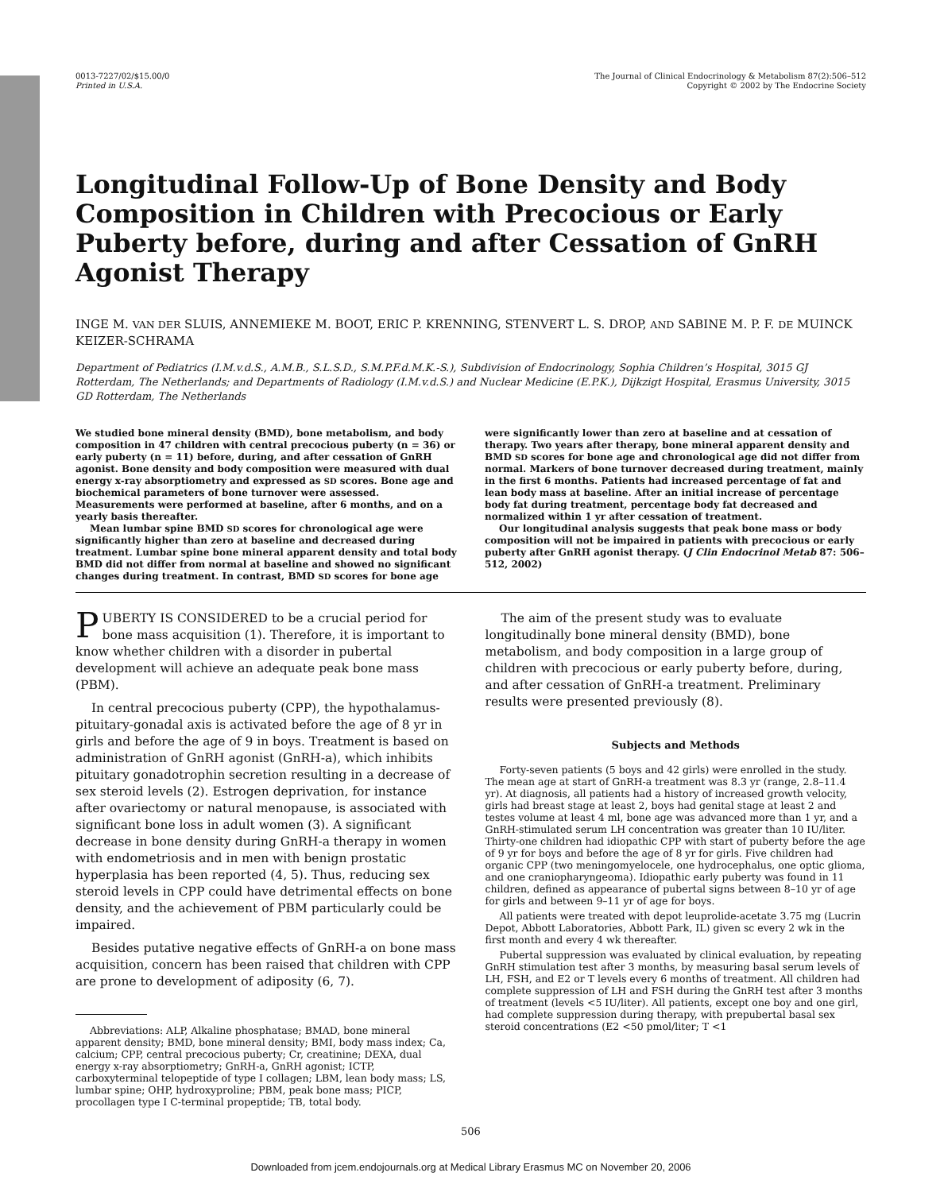0013-7227/02/$15.00/0
Printed in U.S.A.
The Journal of Clinical Endocrinology & Metabolism 87(2):506–512
Copyright © 2002 by The Endocrine Society
Longitudinal Follow-Up of Bone Density and Body Composition in Children with Precocious or Early Puberty before, during and after Cessation of GnRH Agonist Therapy
INGE M. VAN DER SLUIS, ANNEMIEKE M. BOOT, ERIC P. KRENNING, STENVERT L. S. DROP, AND SABINE M. P. F. DE MUINCK KEIZER-SCHRAMA
Department of Pediatrics (I.M.v.d.S., A.M.B., S.L.S.D., S.M.P.F.d.M.K.-S.), Subdivision of Endocrinology, Sophia Children’s Hospital, 3015 GJ Rotterdam, The Netherlands; and Departments of Radiology (I.M.v.d.S.) and Nuclear Medicine (E.P.K.), Dijkzigt Hospital, Erasmus University, 3015 GD Rotterdam, The Netherlands
We studied bone mineral density (BMD), bone metabolism, and body composition in 47 children with central precocious puberty (n = 36) or early puberty (n = 11) before, during, and after cessation of GnRH agonist. Bone density and body composition were measured with dual energy x-ray absorptiometry and expressed as SD scores. Bone age and biochemical parameters of bone turnover were assessed. Measurements were performed at baseline, after 6 months, and on a yearly basis thereafter.
Mean lumbar spine BMD SD scores for chronological age were significantly higher than zero at baseline and decreased during treatment. Lumbar spine bone mineral apparent density and total body BMD did not differ from normal at baseline and showed no significant changes during treatment. In contrast, BMD SD scores for bone age were significantly lower than zero at baseline and at cessation of therapy. Two years after therapy, bone mineral apparent density and BMD SD scores for bone age and chronological age did not differ from normal. Markers of bone turnover decreased during treatment, mainly in the first 6 months. Patients had increased percentage of fat and lean body mass at baseline. After an initial increase of percentage body fat during treatment, percentage body fat decreased and normalized within 1 yr after cessation of treatment.
Our longitudinal analysis suggests that peak bone mass or body composition will not be impaired in patients with precocious or early puberty after GnRH agonist therapy. (J Clin Endocrinol Metab 87: 506–512, 2002)
PUBERTY IS CONSIDERED to be a crucial period for bone mass acquisition (1). Therefore, it is important to know whether children with a disorder in pubertal development will achieve an adequate peak bone mass (PBM).
In central precocious puberty (CPP), the hypothalamus-pituitary-gonadal axis is activated before the age of 8 yr in girls and before the age of 9 in boys. Treatment is based on administration of GnRH agonist (GnRH-a), which inhibits pituitary gonadotrophin secretion resulting in a decrease of sex steroid levels (2). Estrogen deprivation, for instance after ovariectomy or natural menopause, is associated with significant bone loss in adult women (3). A significant decrease in bone density during GnRH-a therapy in women with endometriosis and in men with benign prostatic hyperplasia has been reported (4, 5). Thus, reducing sex steroid levels in CPP could have detrimental effects on bone density, and the achievement of PBM particularly could be impaired.
Besides putative negative effects of GnRH-a on bone mass acquisition, concern has been raised that children with CPP are prone to development of adiposity (6, 7).
Abbreviations: ALP, Alkaline phosphatase; BMAD, bone mineral apparent density; BMD, bone mineral density; BMI, body mass index; Ca, calcium; CPP, central precocious puberty; Cr, creatinine; DEXA, dual energy x-ray absorptiometry; GnRH-a, GnRH agonist; ICTP, carboxyterminal telopeptide of type I collagen; LBM, lean body mass; LS, lumbar spine; OHP, hydroxyproline; PBM, peak bone mass; PICP, procollagen type I C-terminal propeptide; TB, total body.
The aim of the present study was to evaluate longitudinally bone mineral density (BMD), bone metabolism, and body composition in a large group of children with precocious or early puberty before, during, and after cessation of GnRH-a treatment. Preliminary results were presented previously (8).
Subjects and Methods
Forty-seven patients (5 boys and 42 girls) were enrolled in the study. The mean age at start of GnRH-a treatment was 8.3 yr (range, 2.8–11.4 yr). At diagnosis, all patients had a history of increased growth velocity, girls had breast stage at least 2, boys had genital stage at least 2 and testes volume at least 4 ml, bone age was advanced more than 1 yr, and a GnRH-stimulated serum LH concentration was greater than 10 IU/liter. Thirty-one children had idiopathic CPP with start of puberty before the age of 9 yr for boys and before the age of 8 yr for girls. Five children had organic CPP (two meningomyelocele, one hydrocephalus, one optic glioma, and one craniopharyngeoma). Idiopathic early puberty was found in 11 children, defined as appearance of pubertal signs between 8–10 yr of age for girls and between 9–11 yr of age for boys.
All patients were treated with depot leuprolide-acetate 3.75 mg (Lucrin Depot, Abbott Laboratories, Abbott Park, IL) given sc every 2 wk in the first month and every 4 wk thereafter.
Pubertal suppression was evaluated by clinical evaluation, by repeating GnRH stimulation test after 3 months, by measuring basal serum levels of LH, FSH, and E2 or T levels every 6 months of treatment. All children had complete suppression of LH and FSH during the GnRH test after 3 months of treatment (levels <5 IU/liter). All patients, except one boy and one girl, had complete suppression during therapy, with prepubertal basal sex steroid concentrations (E2 <50 pmol/liter; T <1
506
Downloaded from jcem.endojournals.org at Medical Library Erasmus MC on November 20, 2006